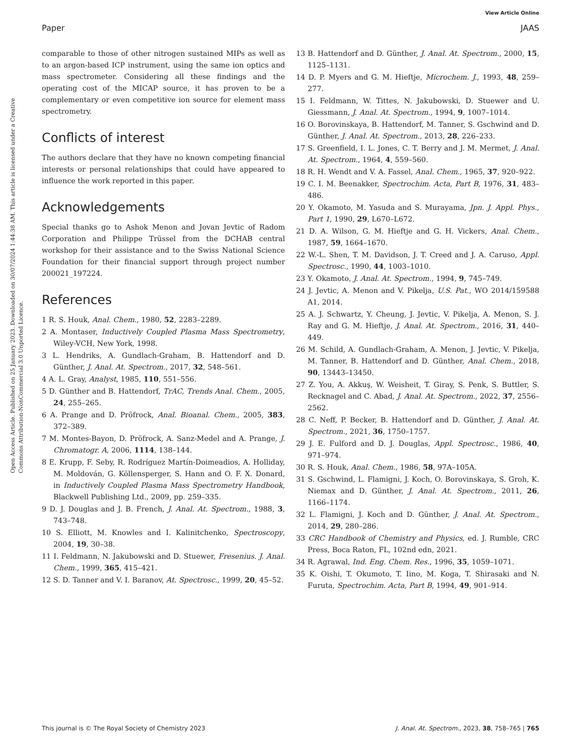View Article Online
Paper JAAS
Open Access Article. Published on 25 January 2023. Downloaded on 30/07/2024 1:44:38 AM. This article is licensed under a Creative Commons Attribution-NonCommercial 3.0 Unported Licence.
comparable to those of other nitrogen sustained MIPs as well as to an argon-based ICP instrument, using the same ion optics and mass spectrometer. Considering all these findings and the operating cost of the MICAP source, it has proven to be a complementary or even competitive ion source for element mass spectrometry.
Conflicts of interest
The authors declare that they have no known competing financial interests or personal relationships that could have appeared to influence the work reported in this paper.
Acknowledgements
Special thanks go to Ashok Menon and Jovan Jevtic of Radom Corporation and Philippe Trüssel from the DCHAB central workshop for their assistance and to the Swiss National Science Foundation for their financial support through project number 200021_197224.
References
1 R. S. Houk, Anal. Chem., 1980, 52, 2283–2289.
2 A. Montaser, Inductively Coupled Plasma Mass Spectrometry, Wiley-VCH, New York, 1998.
3 L. Hendriks, A. Gundlach-Graham, B. Hattendorf and D. Günther, J. Anal. At. Spectrom., 2017, 32, 548–561.
4 A. L. Gray, Analyst, 1985, 110, 551–556.
5 D. Günther and B. Hattendorf, TrAC, Trends Anal. Chem., 2005, 24, 255–265.
6 A. Prange and D. Pröfrock, Anal. Bioanal. Chem., 2005, 383, 372–389.
7 M. Montes-Bayon, D. Pröfrock, A. Sanz-Medel and A. Prange, J. Chromatogr. A, 2006, 1114, 138–144.
8 E. Krupp, F. Seby, R. Rodríguez Martín-Doimeadios, A. Holliday, M. Moldován, G. Köllensperger, S. Hann and O. F. X. Donard, in Inductively Coupled Plasma Mass Spectrometry Handbook, Blackwell Publishing Ltd., 2009, pp. 259–335.
9 D. J. Douglas and J. B. French, J. Anal. At. Spectrom., 1988, 3, 743–748.
10 S. Elliott, M. Knowles and I. Kalinitchenko, Spectroscopy, 2004, 19, 30–38.
11 I. Feldmann, N. Jakubowski and D. Stuewer, Fresenius. J. Anal. Chem., 1999, 365, 415–421.
12 S. D. Tanner and V. I. Baranov, At. Spectrosc., 1999, 20, 45–52.
13 B. Hattendorf and D. Günther, J. Anal. At. Spectrom., 2000, 15, 1125–1131.
14 D. P. Myers and G. M. Hieftje, Microchem. J., 1993, 48, 259–277.
15 I. Feldmann, W. Tittes, N. Jakubowski, D. Stuewer and U. Giessmann, J. Anal. At. Spectrom., 1994, 9, 1007–1014.
16 O. Borovinskaya, B. Hattendorf, M. Tanner, S. Gschwind and D. Günther, J. Anal. At. Spectrom., 2013, 28, 226–233.
17 S. Greenfield, I. L. Jones, C. T. Berry and J. M. Mermet, J. Anal. At. Spectrom., 1964, 4, 559–560.
18 R. H. Wendt and V. A. Fassel, Anal. Chem., 1965, 37, 920–922.
19 C. I. M. Beenakker, Spectrochim. Acta, Part B, 1976, 31, 483–486.
20 Y. Okamoto, M. Yasuda and S. Murayama, Jpn. J. Appl. Phys., Part 1, 1990, 29, L670–L672.
21 D. A. Wilson, G. M. Hieftje and G. H. Vickers, Anal. Chem., 1987, 59, 1664–1670.
22 W.-L. Shen, T. M. Davidson, J. T. Creed and J. A. Caruso, Appl. Spectrosc., 1990, 44, 1003–1010.
23 Y. Okamoto, J. Anal. At. Spectrom., 1994, 9, 745–749.
24 J. Jevtic, A. Menon and V. Pikelja, U.S. Pat., WO 2014/159588 A1, 2014.
25 A. J. Schwartz, Y. Cheung, J. Jevtic, V. Pikelja, A. Menon, S. J. Ray and G. M. Hieftje, J. Anal. At. Spectrom., 2016, 31, 440–449.
26 M. Schild, A. Gundlach-Graham, A. Menon, J. Jevtic, V. Pikelja, M. Tanner, B. Hattendorf and D. Günther, Anal. Chem., 2018, 90, 13443–13450.
27 Z. You, A. Akkuş, W. Weisheit, T. Giray, S. Penk, S. Buttler, S. Recknagel and C. Abad, J. Anal. At. Spectrom., 2022, 37, 2556–2562.
28 C. Neff, P. Becker, B. Hattendorf and D. Günther, J. Anal. At. Spectrom., 2021, 36, 1750–1757.
29 J. E. Fulford and D. J. Douglas, Appl. Spectrosc., 1986, 40, 971–974.
30 R. S. Houk, Anal. Chem., 1986, 58, 97A–105A.
31 S. Gschwind, L. Flamigni, J. Koch, O. Borovinskaya, S. Groh, K. Niemax and D. Günther, J. Anal. At. Spectrom., 2011, 26, 1166–1174.
32 L. Flamigni, J. Koch and D. Günther, J. Anal. At. Spectrom., 2014, 29, 280–286.
33 CRC Handbook of Chemistry and Physics, ed. J. Rumble, CRC Press, Boca Raton, FL, 102nd edn, 2021.
34 R. Agrawal, Ind. Eng. Chem. Res., 1996, 35, 1059–1071.
35 K. Oishi, T. Okumoto, T. Iino, M. Koga, T. Shirasaki and N. Furuta, Spectrochim. Acta, Part B, 1994, 49, 901–914.
This journal is © The Royal Society of Chemistry 2023 J. Anal. At. Spectrom., 2023, 38, 758–765 | 765